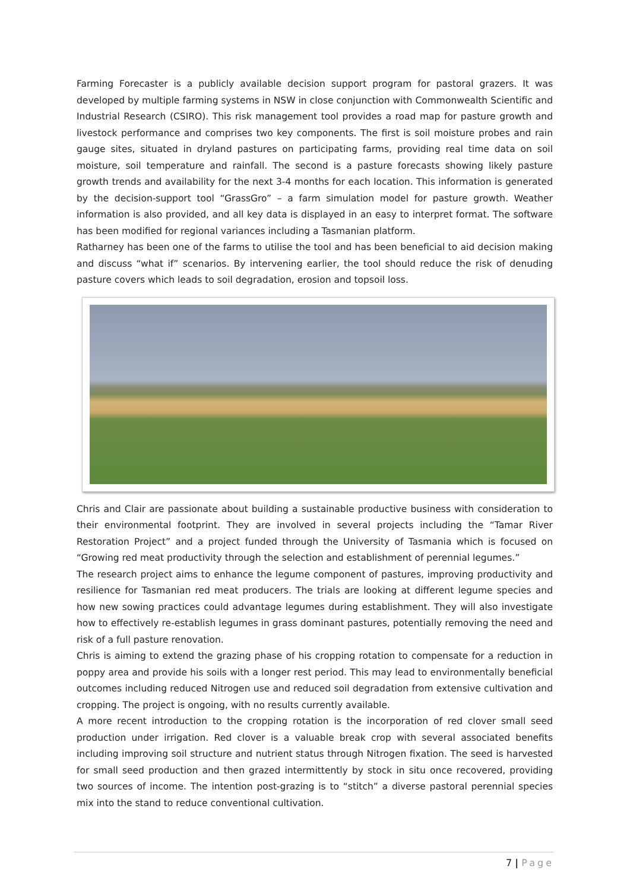Farming Forecaster is a publicly available decision support program for pastoral grazers. It was developed by multiple farming systems in NSW in close conjunction with Commonwealth Scientific and Industrial Research (CSIRO). This risk management tool provides a road map for pasture growth and livestock performance and comprises two key components. The first is soil moisture probes and rain gauge sites, situated in dryland pastures on participating farms, providing real time data on soil moisture, soil temperature and rainfall. The second is a pasture forecasts showing likely pasture growth trends and availability for the next 3-4 months for each location. This information is generated by the decision-support tool “GrassGro” – a farm simulation model for pasture growth. Weather information is also provided, and all key data is displayed in an easy to interpret format. The software has been modified for regional variances including a Tasmanian platform.
Ratharney has been one of the farms to utilise the tool and has been beneficial to aid decision making and discuss “what if” scenarios. By intervening earlier, the tool should reduce the risk of denuding pasture covers which leads to soil degradation, erosion and topsoil loss.
Chris and Clair are passionate about building a sustainable productive business with consideration to their environmental footprint. They are involved in several projects including the “Tamar River Restoration Project” and a project funded through the University of Tasmania which is focused on “Growing red meat productivity through the selection and establishment of perennial legumes.”
The research project aims to enhance the legume component of pastures, improving productivity and resilience for Tasmanian red meat producers. The trials are looking at different legume species and how new sowing practices could advantage legumes during establishment. They will also investigate how to effectively re-establish legumes in grass dominant pastures, potentially removing the need and risk of a full pasture renovation.
Chris is aiming to extend the grazing phase of his cropping rotation to compensate for a reduction in poppy area and provide his soils with a longer rest period. This may lead to environmentally beneficial outcomes including reduced Nitrogen use and reduced soil degradation from extensive cultivation and cropping. The project is ongoing, with no results currently available.
A more recent introduction to the cropping rotation is the incorporation of red clover small seed production under irrigation. Red clover is a valuable break crop with several associated benefits including improving soil structure and nutrient status through Nitrogen fixation. The seed is harvested for small seed production and then grazed intermittently by stock in situ once recovered, providing two sources of income. The intention post-grazing is to “stitch” a diverse pastoral perennial species mix into the stand to reduce conventional cultivation.
7 | Page